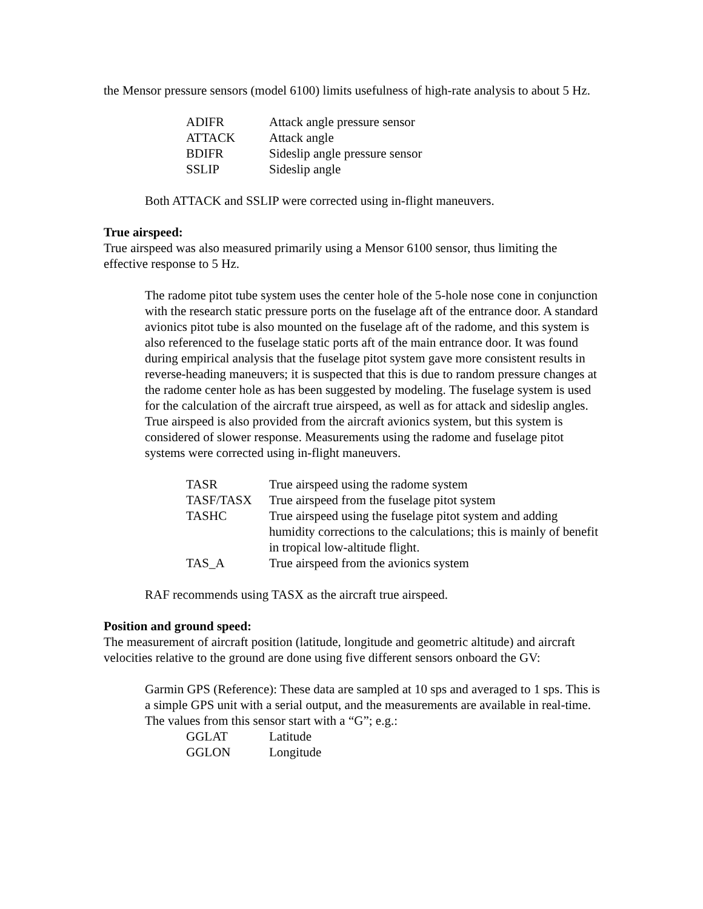the Mensor pressure sensors (model 6100) limits usefulness of high-rate analysis to about 5 Hz.
| ADIFR | Attack angle pressure sensor |
| ATTACK | Attack angle |
| BDIFR | Sideslip angle pressure sensor |
| SSLIP | Sideslip angle |
Both ATTACK and SSLIP were corrected using in-flight maneuvers.
True airspeed:
True airspeed was also measured primarily using a Mensor 6100 sensor, thus limiting the effective response to 5 Hz.
The radome pitot tube system uses the center hole of the 5-hole nose cone in conjunction with the research static pressure ports on the fuselage aft of the entrance door. A standard avionics pitot tube is also mounted on the fuselage aft of the radome, and this system is also referenced to the fuselage static ports aft of the main entrance door. It was found during empirical analysis that the fuselage pitot system gave more consistent results in reverse-heading maneuvers; it is suspected that this is due to random pressure changes at the radome center hole as has been suggested by modeling. The fuselage system is used for the calculation of the aircraft true airspeed, as well as for attack and sideslip angles. True airspeed is also provided from the aircraft avionics system, but this system is considered of slower response. Measurements using the radome and fuselage pitot systems were corrected using in-flight maneuvers.
| TASR | True airspeed using the radome system |
| TASF/TASX | True airspeed from the fuselage pitot system |
| TASHC | True airspeed using the fuselage pitot system and adding humidity corrections to the calculations; this is mainly of benefit in tropical low-altitude flight. |
| TAS_A | True airspeed from the avionics system |
RAF recommends using TASX as the aircraft true airspeed.
Position and ground speed:
The measurement of aircraft position (latitude, longitude and geometric altitude) and aircraft velocities relative to the ground are done using five different sensors onboard the GV:
Garmin GPS (Reference): These data are sampled at 10 sps and averaged to 1 sps. This is a simple GPS unit with a serial output, and the measurements are available in real-time. The values from this sensor start with a “G”; e.g.:
| GGLAT | Latitude |
| GGLON | Longitude |